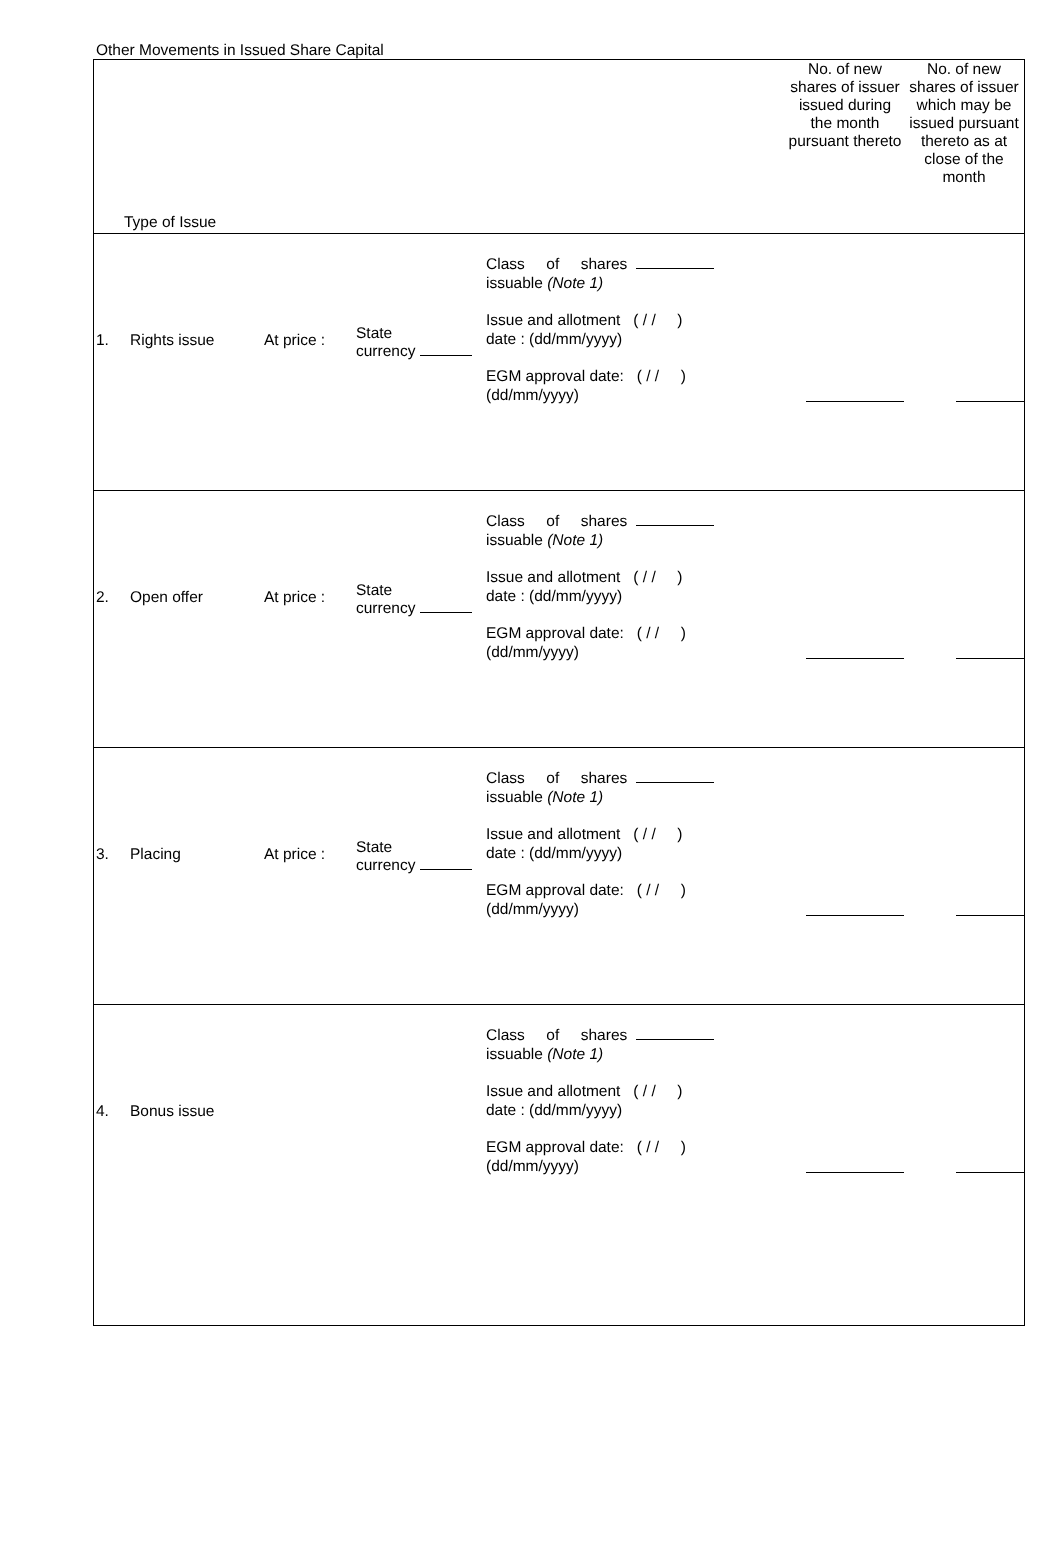Other Movements in Issued Share Capital
| Type of Issue | No. of new shares of issuer issued during the month pursuant thereto | No. of new shares of issuer which may be issued pursuant thereto as at close of the month |
| 1. Rights issue At price : State currency Class of shares issuable (Note 1) Issue and allotment ( / / ) date : (dd/mm/yyyy) EGM approval date: ( / / ) (dd/mm/yyyy) | | |
| 2. Open offer At price : State currency Class of shares issuable (Note 1) Issue and allotment ( / / ) date : (dd/mm/yyyy) EGM approval date: ( / / ) (dd/mm/yyyy) | | |
| 3. Placing At price : State currency Class of shares issuable (Note 1) Issue and allotment ( / / ) date : (dd/mm/yyyy) EGM approval date: ( / / ) (dd/mm/yyyy) | | |
| 4. Bonus issue Class of shares issuable (Note 1) Issue and allotment ( / / ) date : (dd/mm/yyyy) EGM approval date: ( / / ) (dd/mm/yyyy) | | |